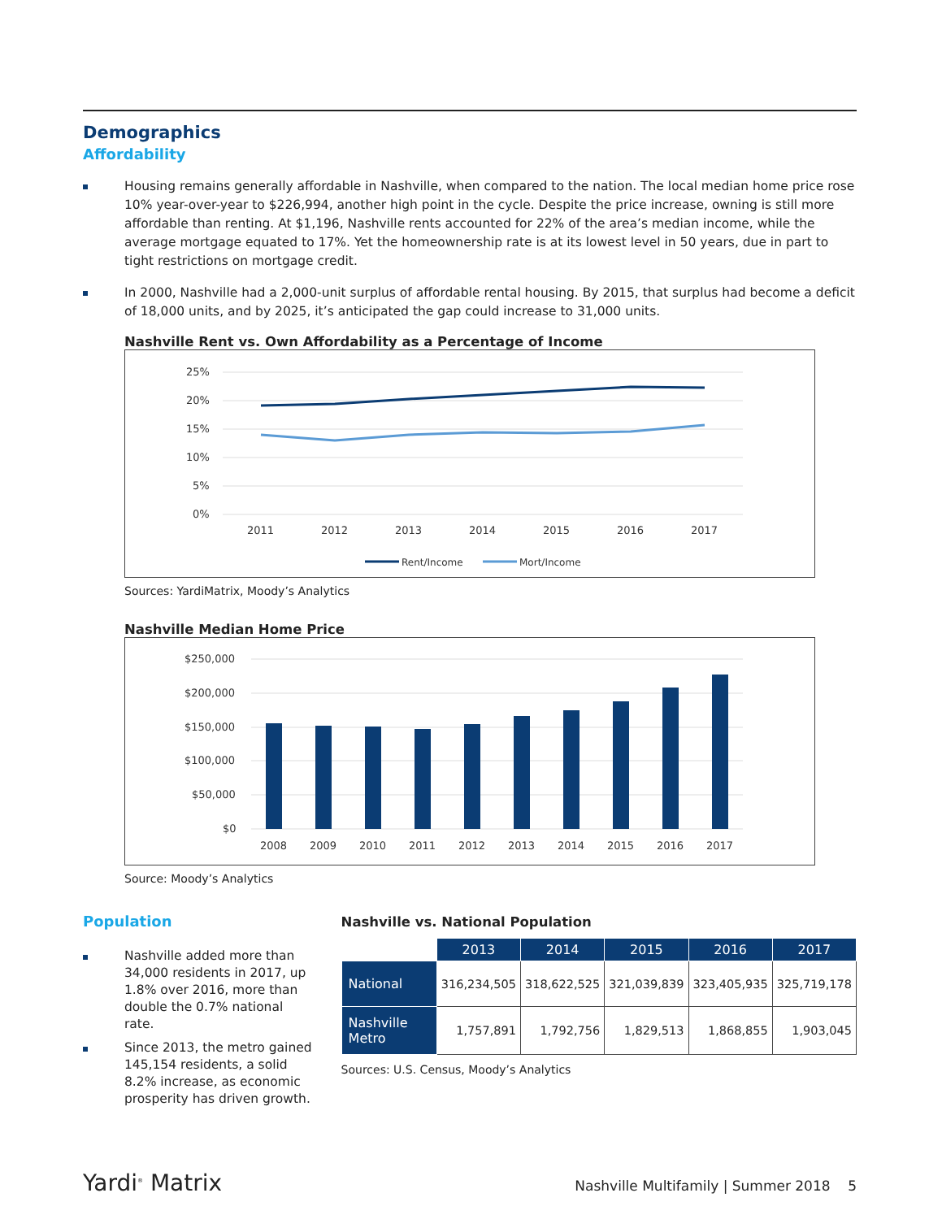Demographics
Affordability
Housing remains generally affordable in Nashville, when compared to the nation. The local median home price rose 10% year-over-year to $226,994, another high point in the cycle. Despite the price increase, owning is still more affordable than renting. At $1,196, Nashville rents accounted for 22% of the area’s median income, while the average mortgage equated to 17%. Yet the homeownership rate is at its lowest level in 50 years, due in part to tight restrictions on mortgage credit.
In 2000, Nashville had a 2,000-unit surplus of affordable rental housing. By 2015, that surplus had become a deficit of 18,000 units, and by 2025, it’s anticipated the gap could increase to 31,000 units.
Nashville Rent vs. Own Affordability as a Percentage of Income
25%
20%
15%
10%
5%
0%
2011
2012
2013
2014
2015
2016
2017
Rent/Income
Mort/Income
Sources: YardiMatrix, Moody’s Analytics
Nashville Median Home Price
$250,000
$200,000
$150,000
$100,000
$50,000
$0
2008
2009
2010
2011
2012
2013
2014
2015
2016
2017
Source: Moody’s Analytics
Population
Nashville added more than 34,000 residents in 2017, up 1.8% over 2016, more than double the 0.7% national rate.
Since 2013, the metro gained 145,154 residents, a solid 8.2% increase, as economic prosperity has driven growth.
Nashville vs. National Population
| | 2013 | 2014 | 2015 | 2016 | 2017 |
| National | 316,234,505 | 318,622,525 | 321,039,839 | 323,405,935 | 325,719,178 |
| Nashville Metro | 1,757,891 | 1,792,756 | 1,829,513 | 1,868,855 | 1,903,045 |
Sources: U.S. Census, Moody’s Analytics
Yardi<sup>®</sup> Matrix
Nashville Multifamily | Summer 2018 5